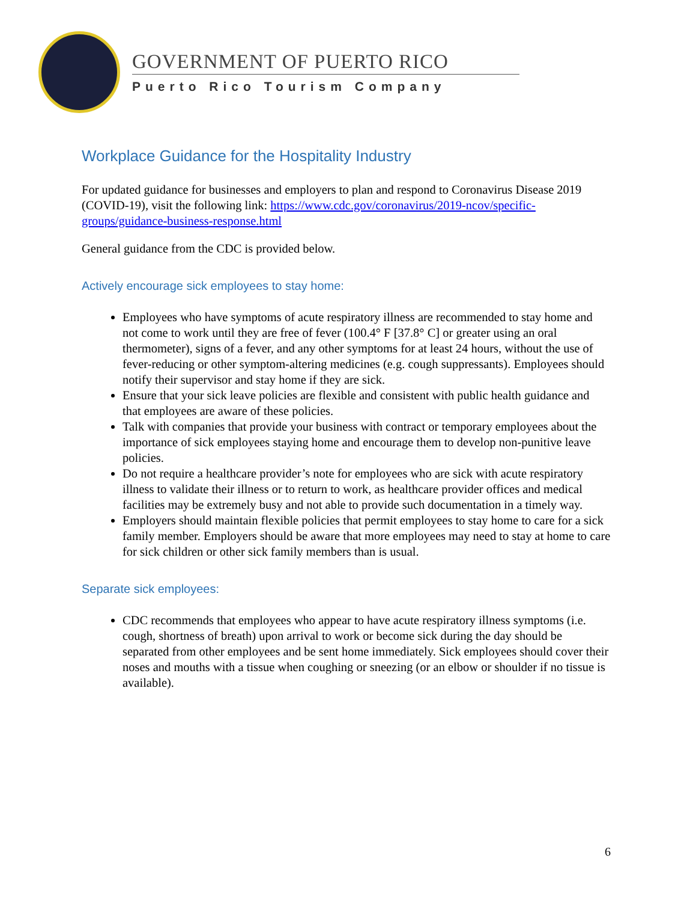GOVERNMENT OF PUERTO RICO
Puerto Rico Tourism Company
Workplace Guidance for the Hospitality Industry
For updated guidance for businesses and employers to plan and respond to Coronavirus Disease 2019 (COVID-19), visit the following link: https://www.cdc.gov/coronavirus/2019-ncov/specific-groups/guidance-business-response.html
General guidance from the CDC is provided below.
Actively encourage sick employees to stay home:
Employees who have symptoms of acute respiratory illness are recommended to stay home and not come to work until they are free of fever (100.4° F [37.8° C] or greater using an oral thermometer), signs of a fever, and any other symptoms for at least 24 hours, without the use of fever-reducing or other symptom-altering medicines (e.g. cough suppressants). Employees should notify their supervisor and stay home if they are sick.
Ensure that your sick leave policies are flexible and consistent with public health guidance and that employees are aware of these policies.
Talk with companies that provide your business with contract or temporary employees about the importance of sick employees staying home and encourage them to develop non-punitive leave policies.
Do not require a healthcare provider’s note for employees who are sick with acute respiratory illness to validate their illness or to return to work, as healthcare provider offices and medical facilities may be extremely busy and not able to provide such documentation in a timely way.
Employers should maintain flexible policies that permit employees to stay home to care for a sick family member. Employers should be aware that more employees may need to stay at home to care for sick children or other sick family members than is usual.
Separate sick employees:
CDC recommends that employees who appear to have acute respiratory illness symptoms (i.e. cough, shortness of breath) upon arrival to work or become sick during the day should be separated from other employees and be sent home immediately. Sick employees should cover their noses and mouths with a tissue when coughing or sneezing (or an elbow or shoulder if no tissue is available).
6